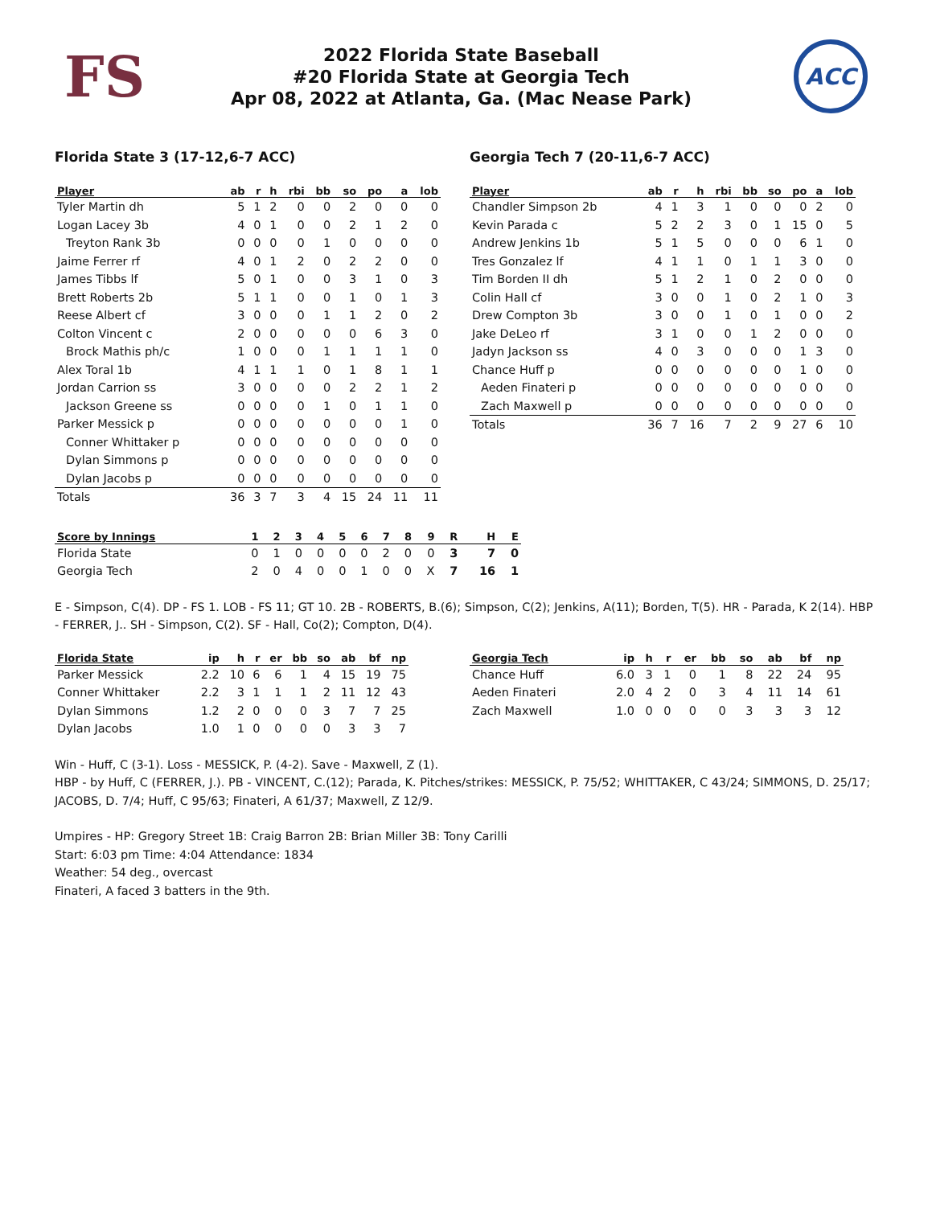FS
2022 Florida State Baseball
#20 Florida State at Georgia Tech
Apr 08, 2022 at Atlanta, Ga. (Mac Nease Park)
ACC
Florida State 3 (17-12,6-7 ACC)
| Player | ab | r | h | rbi | bb | so | po | a | lob |
| --- | --- | --- | --- | --- | --- | --- | --- | --- | --- |
| Tyler Martin dh | 5 | 1 | 2 | 0 | 0 | 2 | 0 | 0 | 0 |
| Logan Lacey 3b | 4 | 0 | 1 | 0 | 0 | 2 | 1 | 2 | 0 |
| Treyton Rank 3b | 0 | 0 | 0 | 0 | 1 | 0 | 0 | 0 | 0 |
| Jaime Ferrer rf | 4 | 0 | 1 | 2 | 0 | 2 | 2 | 0 | 0 |
| James Tibbs lf | 5 | 0 | 1 | 0 | 0 | 3 | 1 | 0 | 3 |
| Brett Roberts 2b | 5 | 1 | 1 | 0 | 0 | 1 | 0 | 1 | 3 |
| Reese Albert cf | 3 | 0 | 0 | 0 | 1 | 1 | 2 | 0 | 2 |
| Colton Vincent c | 2 | 0 | 0 | 0 | 0 | 0 | 6 | 3 | 0 |
| Brock Mathis ph/c | 1 | 0 | 0 | 0 | 1 | 1 | 1 | 1 | 0 |
| Alex Toral 1b | 4 | 1 | 1 | 1 | 0 | 1 | 8 | 1 | 1 |
| Jordan Carrion ss | 3 | 0 | 0 | 0 | 0 | 2 | 2 | 1 | 2 |
| Jackson Greene ss | 0 | 0 | 0 | 0 | 1 | 0 | 1 | 1 | 0 |
| Parker Messick p | 0 | 0 | 0 | 0 | 0 | 0 | 0 | 1 | 0 |
| Conner Whittaker p | 0 | 0 | 0 | 0 | 0 | 0 | 0 | 0 | 0 |
| Dylan Simmons p | 0 | 0 | 0 | 0 | 0 | 0 | 0 | 0 | 0 |
| Dylan Jacobs p | 0 | 0 | 0 | 0 | 0 | 0 | 0 | 0 | 0 |
| Totals | 36 | 3 | 7 | 3 | 4 | 15 | 24 | 11 | 11 |
Georgia Tech 7 (20-11,6-7 ACC)
| Player | ab | r | h | rbi | bb | so | po | a | lob |
| --- | --- | --- | --- | --- | --- | --- | --- | --- | --- |
| Chandler Simpson 2b | 4 | 1 | 3 | 1 | 0 | 0 | 0 | 2 | 0 |
| Kevin Parada c | 5 | 2 | 2 | 3 | 0 | 1 | 15 | 0 | 5 |
| Andrew Jenkins 1b | 5 | 1 | 5 | 0 | 0 | 0 | 6 | 1 | 0 |
| Tres Gonzalez lf | 4 | 1 | 1 | 0 | 1 | 1 | 3 | 0 | 0 |
| Tim Borden II dh | 5 | 1 | 2 | 1 | 0 | 2 | 0 | 0 | 0 |
| Colin Hall cf | 3 | 0 | 0 | 1 | 0 | 2 | 1 | 0 | 3 |
| Drew Compton 3b | 3 | 0 | 0 | 1 | 0 | 1 | 0 | 0 | 2 |
| Jake DeLeo rf | 3 | 1 | 0 | 0 | 1 | 2 | 0 | 0 | 0 |
| Jadyn Jackson ss | 4 | 0 | 3 | 0 | 0 | 0 | 1 | 3 | 0 |
| Chance Huff p | 0 | 0 | 0 | 0 | 0 | 0 | 1 | 0 | 0 |
| Aeden Finateri p | 0 | 0 | 0 | 0 | 0 | 0 | 0 | 0 | 0 |
| Zach Maxwell p | 0 | 0 | 0 | 0 | 0 | 0 | 0 | 0 | 0 |
| Totals | 36 | 7 | 16 | 7 | 2 | 9 | 27 | 6 | 10 |
| Score by Innings | 1 | 2 | 3 | 4 | 5 | 6 | 7 | 8 | 9 | R | H | E |
| --- | --- | --- | --- | --- | --- | --- | --- | --- | --- | --- | --- | --- |
| Florida State | 0 | 1 | 0 | 0 | 0 | 0 | 2 | 0 | 0 | 3 | 7 | 0 |
| Georgia Tech | 2 | 0 | 4 | 0 | 0 | 1 | 0 | 0 | X | 7 | 16 | 1 |
E - Simpson, C(4). DP - FS 1. LOB - FS 11; GT 10. 2B - ROBERTS, B.(6); Simpson, C(2); Jenkins, A(11); Borden, T(5). HR - Parada, K 2(14). HBP - FERRER, J.. SH - Simpson, C(2). SF - Hall, Co(2); Compton, D(4).
| Florida State | ip | h | r | er | bb | so | ab | bf | np |
| --- | --- | --- | --- | --- | --- | --- | --- | --- | --- |
| Parker Messick | 2.2 | 10 | 6 | 6 | 1 | 4 | 15 | 19 | 75 |
| Conner Whittaker | 2.2 | 3 | 1 | 1 | 1 | 2 | 11 | 12 | 43 |
| Dylan Simmons | 1.2 | 2 | 0 | 0 | 0 | 3 | 7 | 7 | 25 |
| Dylan Jacobs | 1.0 | 1 | 0 | 0 | 0 | 0 | 3 | 3 | 7 |
| Georgia Tech | ip | h | r | er | bb | so | ab | bf | np |
| --- | --- | --- | --- | --- | --- | --- | --- | --- | --- |
| Chance Huff | 6.0 | 3 | 1 | 0 | 1 | 8 | 22 | 24 | 95 |
| Aeden Finateri | 2.0 | 4 | 2 | 0 | 3 | 4 | 11 | 14 | 61 |
| Zach Maxwell | 1.0 | 0 | 0 | 0 | 0 | 3 | 3 | 3 | 12 |
Win - Huff, C (3-1). Loss - MESSICK, P. (4-2). Save - Maxwell, Z (1).
HBP - by Huff, C (FERRER, J.). PB - VINCENT, C.(12); Parada, K. Pitches/strikes: MESSICK, P. 75/52; WHITTAKER, C 43/24; SIMMONS, D. 25/17; JACOBS, D. 7/4; Huff, C 95/63; Finateri, A 61/37; Maxwell, Z 12/9.
Umpires - HP: Gregory Street 1B: Craig Barron 2B: Brian Miller 3B: Tony Carilli
Start: 6:03 pm Time: 4:04 Attendance: 1834
Weather: 54 deg., overcast
Finateri, A faced 3 batters in the 9th.